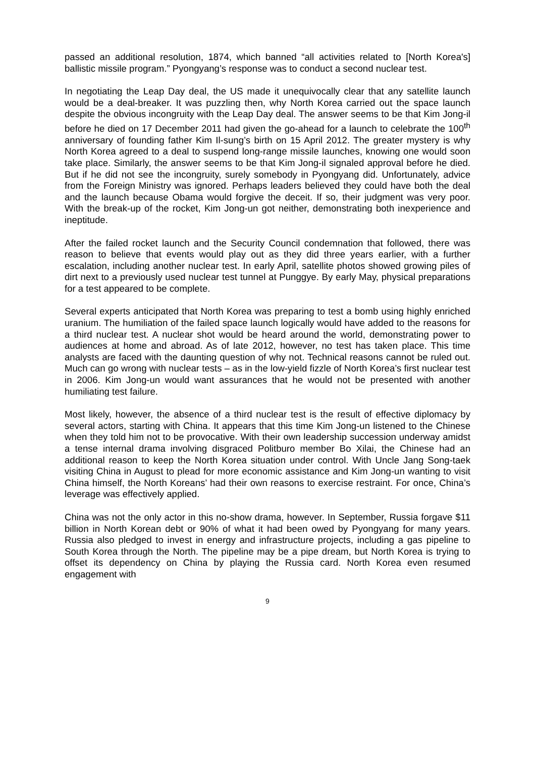passed an additional resolution, 1874, which banned “all activities related to [North Korea's] ballistic missile program.” Pyongyang’s response was to conduct a second nuclear test.
In negotiating the Leap Day deal, the US made it unequivocally clear that any satellite launch would be a deal-breaker. It was puzzling then, why North Korea carried out the space launch despite the obvious incongruity with the Leap Day deal. The answer seems to be that Kim Jong-il before he died on 17 December 2011 had given the go-ahead for a launch to celebrate the 100<sup>th</sup> anniversary of founding father Kim Il-sung’s birth on 15 April 2012. The greater mystery is why North Korea agreed to a deal to suspend long-range missile launches, knowing one would soon take place. Similarly, the answer seems to be that Kim Jong-il signaled approval before he died. But if he did not see the incongruity, surely somebody in Pyongyang did. Unfortunately, advice from the Foreign Ministry was ignored. Perhaps leaders believed they could have both the deal and the launch because Obama would forgive the deceit. If so, their judgment was very poor. With the break-up of the rocket, Kim Jong-un got neither, demonstrating both inexperience and ineptitude.
After the failed rocket launch and the Security Council condemnation that followed, there was reason to believe that events would play out as they did three years earlier, with a further escalation, including another nuclear test. In early April, satellite photos showed growing piles of dirt next to a previously used nuclear test tunnel at Punggye. By early May, physical preparations for a test appeared to be complete.
Several experts anticipated that North Korea was preparing to test a bomb using highly enriched uranium. The humiliation of the failed space launch logically would have added to the reasons for a third nuclear test. A nuclear shot would be heard around the world, demonstrating power to audiences at home and abroad. As of late 2012, however, no test has taken place. This time analysts are faced with the daunting question of why not. Technical reasons cannot be ruled out. Much can go wrong with nuclear tests – as in the low-yield fizzle of North Korea’s first nuclear test in 2006. Kim Jong-un would want assurances that he would not be presented with another humiliating test failure.
Most likely, however, the absence of a third nuclear test is the result of effective diplomacy by several actors, starting with China. It appears that this time Kim Jong-un listened to the Chinese when they told him not to be provocative. With their own leadership succession underway amidst a tense internal drama involving disgraced Politburo member Bo Xilai, the Chinese had an additional reason to keep the North Korea situation under control. With Uncle Jang Song-taek visiting China in August to plead for more economic assistance and Kim Jong-un wanting to visit China himself, the North Koreans’ had their own reasons to exercise restraint. For once, China’s leverage was effectively applied.
China was not the only actor in this no-show drama, however. In September, Russia forgave $11 billion in North Korean debt or 90% of what it had been owed by Pyongyang for many years. Russia also pledged to invest in energy and infrastructure projects, including a gas pipeline to South Korea through the North. The pipeline may be a pipe dream, but North Korea is trying to offset its dependency on China by playing the Russia card. North Korea even resumed engagement with
9